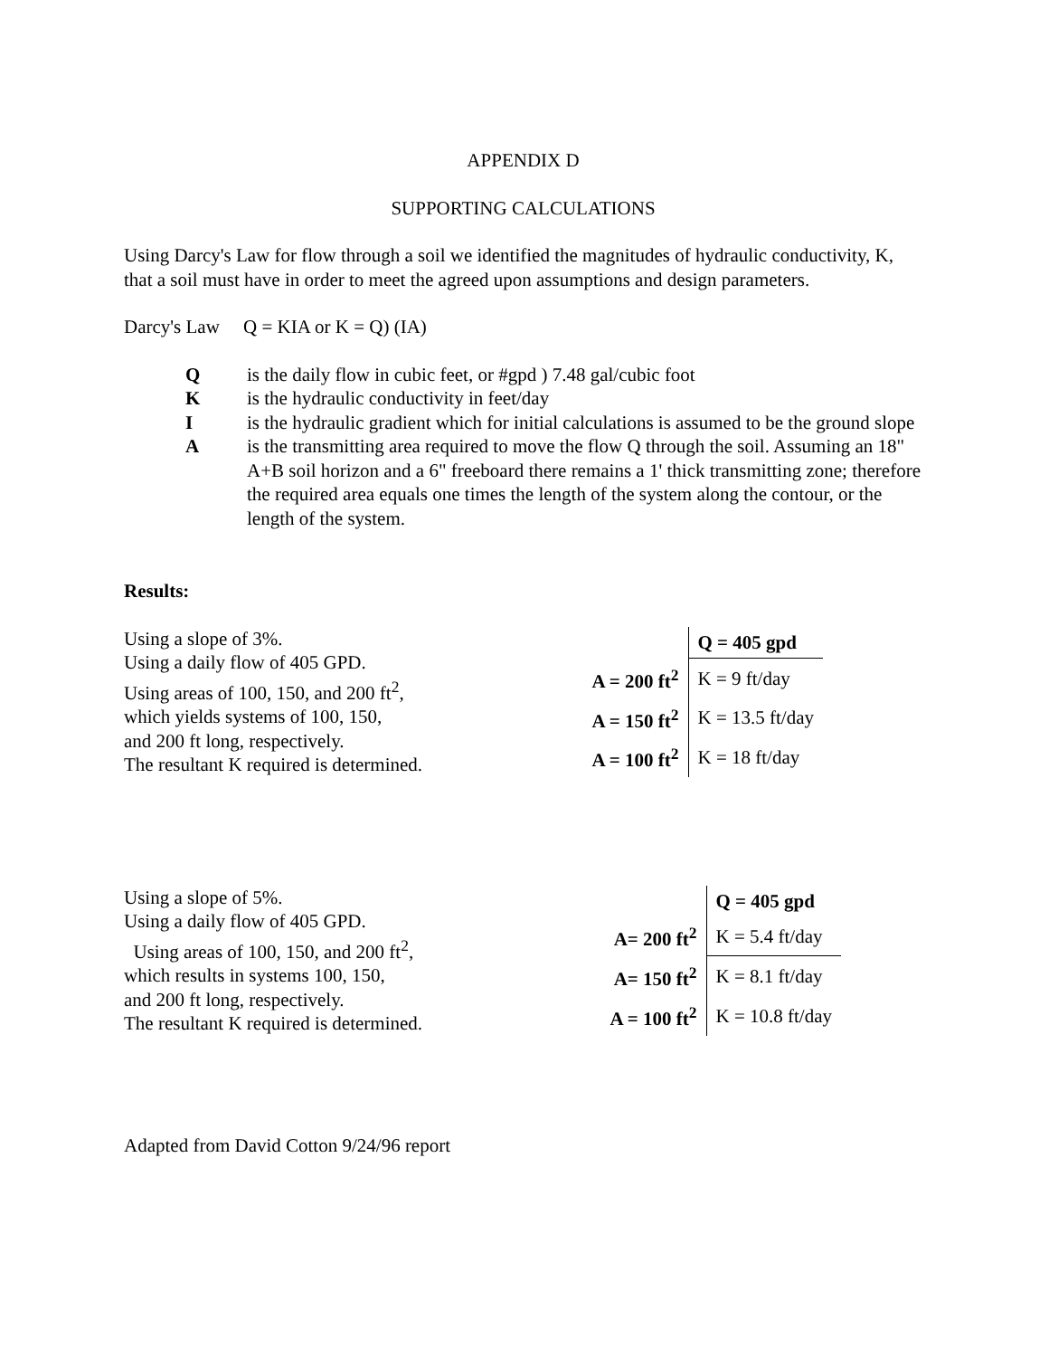APPENDIX D
SUPPORTING CALCULATIONS
Using Darcy's Law for flow through a soil we identified the magnitudes of hydraulic conductivity, K, that a soil must have in order to meet the agreed upon assumptions and design parameters.
Darcy's Law Q = KIA or K = Q) (IA)
Qis the daily flow in cubic feet, or #gpd ) 7.48 gal/cubic foot
Kis the hydraulic conductivity in feet/day
Iis the hydraulic gradient which for initial calculations is assumed to be the ground slope
Ais the transmitting area required to move the flow Q through the soil. Assuming an 18" A+B soil horizon and a 6" freeboard there remains a 1' thick transmitting zone; therefore the required area equals one times the length of the system along the contour, or the length of the system.
Results:
Using a slope of 3%.
Using a daily flow of 405 GPD.
Using areas of 100, 150, and 200 ft<sup>2</sup>,
which yields systems of 100, 150,
and 200 ft long, respectively.
The resultant K required is determined.
| | Q = 405 gpd |
| A = 200 ft<sup>2</sup> | K = 9 ft/day |
| A = 150 ft<sup>2</sup> | K = 13.5 ft/day |
| A = 100 ft<sup>2</sup> | K = 18 ft/day |
Using a slope of 5%.
Using a daily flow of 405 GPD.
Using areas of 100, 150, and 200 ft<sup>2</sup>,
which results in systems 100, 150,
and 200 ft long, respectively.
The resultant K required is determined.
| | Q = 405 gpd |
| A= 200 ft<sup>2</sup> | K = 5.4 ft/day |
| A= 150 ft<sup>2</sup> | K = 8.1 ft/day |
| A = 100 ft<sup>2</sup> | K = 10.8 ft/day |
Adapted from David Cotton 9/24/96 report